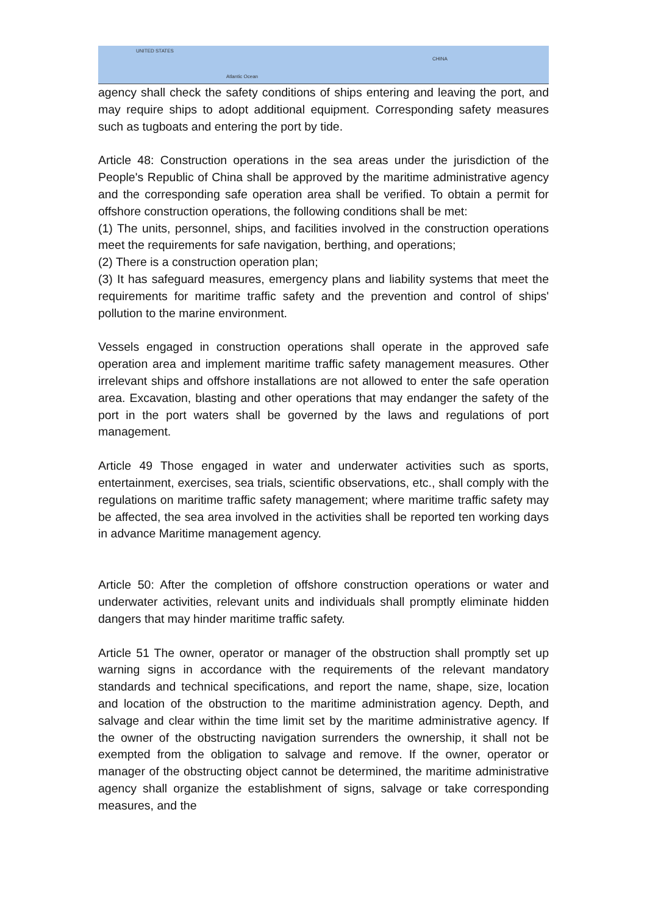UNITED STATES
Atlantic Ocean
CHINA
agency shall check the safety conditions of ships entering and leaving the port, and may require ships to adopt additional equipment. Corresponding safety measures such as tugboats and entering the port by tide.
Article 48: Construction operations in the sea areas under the jurisdiction of the People's Republic of China shall be approved by the maritime administrative agency and the corresponding safe operation area shall be verified. To obtain a permit for offshore construction operations, the following conditions shall be met:
(1) The units, personnel, ships, and facilities involved in the construction operations meet the requirements for safe navigation, berthing, and operations;
(2) There is a construction operation plan;
(3) It has safeguard measures, emergency plans and liability systems that meet the requirements for maritime traffic safety and the prevention and control of ships' pollution to the marine environment.
Vessels engaged in construction operations shall operate in the approved safe operation area and implement maritime traffic safety management measures. Other irrelevant ships and offshore installations are not allowed to enter the safe operation area. Excavation, blasting and other operations that may endanger the safety of the port in the port waters shall be governed by the laws and regulations of port management.
Article 49 Those engaged in water and underwater activities such as sports, entertainment, exercises, sea trials, scientific observations, etc., shall comply with the regulations on maritime traffic safety management; where maritime traffic safety may be affected, the sea area involved in the activities shall be reported ten working days in advance Maritime management agency.
Article 50: After the completion of offshore construction operations or water and underwater activities, relevant units and individuals shall promptly eliminate hidden dangers that may hinder maritime traffic safety.
Article 51 The owner, operator or manager of the obstruction shall promptly set up warning signs in accordance with the requirements of the relevant mandatory standards and technical specifications, and report the name, shape, size, location and location of the obstruction to the maritime administration agency. Depth, and salvage and clear within the time limit set by the maritime administrative agency. If the owner of the obstructing navigation surrenders the ownership, it shall not be exempted from the obligation to salvage and remove. If the owner, operator or manager of the obstructing object cannot be determined, the maritime administrative agency shall organize the establishment of signs, salvage or take corresponding measures, and the